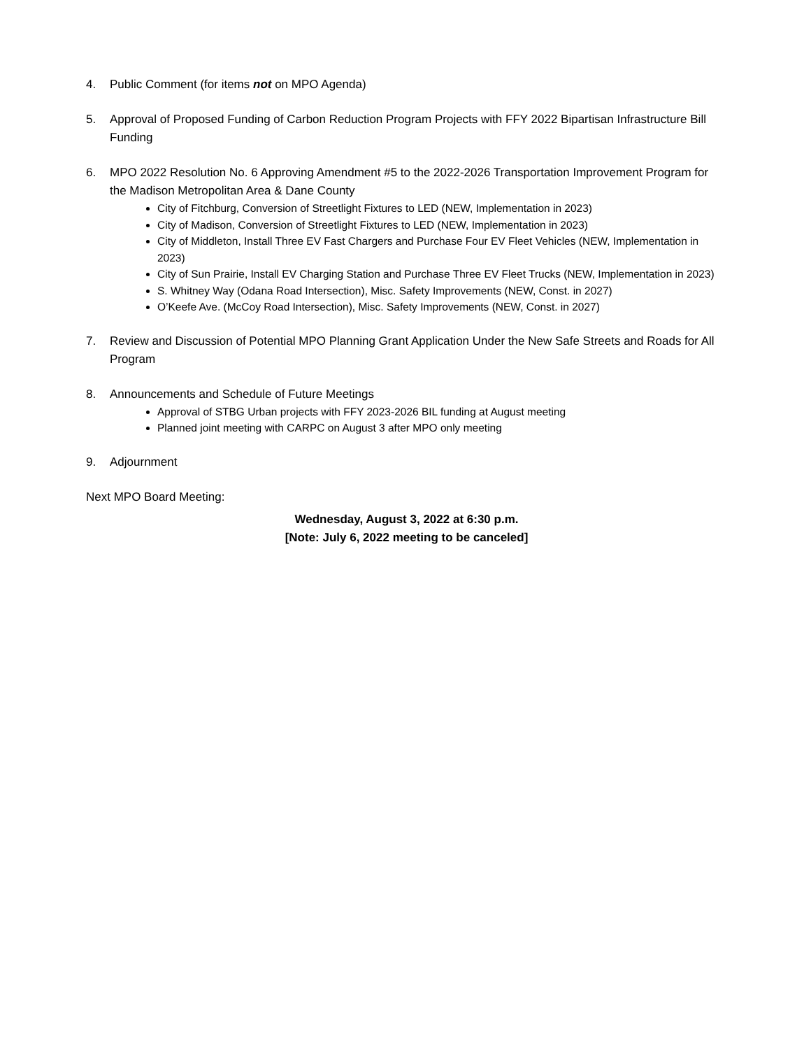4. Public Comment (for items not on MPO Agenda)
5. Approval of Proposed Funding of Carbon Reduction Program Projects with FFY 2022 Bipartisan Infrastructure Bill Funding
6. MPO 2022 Resolution No. 6 Approving Amendment #5 to the 2022-2026 Transportation Improvement Program for the Madison Metropolitan Area & Dane County
City of Fitchburg, Conversion of Streetlight Fixtures to LED (NEW, Implementation in 2023)
City of Madison, Conversion of Streetlight Fixtures to LED (NEW, Implementation in 2023)
City of Middleton, Install Three EV Fast Chargers and Purchase Four EV Fleet Vehicles (NEW, Implementation in 2023)
City of Sun Prairie, Install EV Charging Station and Purchase Three EV Fleet Trucks (NEW, Implementation in 2023)
S. Whitney Way (Odana Road Intersection), Misc. Safety Improvements (NEW, Const. in 2027)
O’Keefe Ave. (McCoy Road Intersection), Misc. Safety Improvements (NEW, Const. in 2027)
7. Review and Discussion of Potential MPO Planning Grant Application Under the New Safe Streets and Roads for All Program
8. Announcements and Schedule of Future Meetings
Approval of STBG Urban projects with FFY 2023-2026 BIL funding at August meeting
Planned joint meeting with CARPC on August 3 after MPO only meeting
9. Adjournment
Next MPO Board Meeting:
Wednesday, August 3, 2022 at 6:30 p.m.
[Note: July 6, 2022 meeting to be canceled]